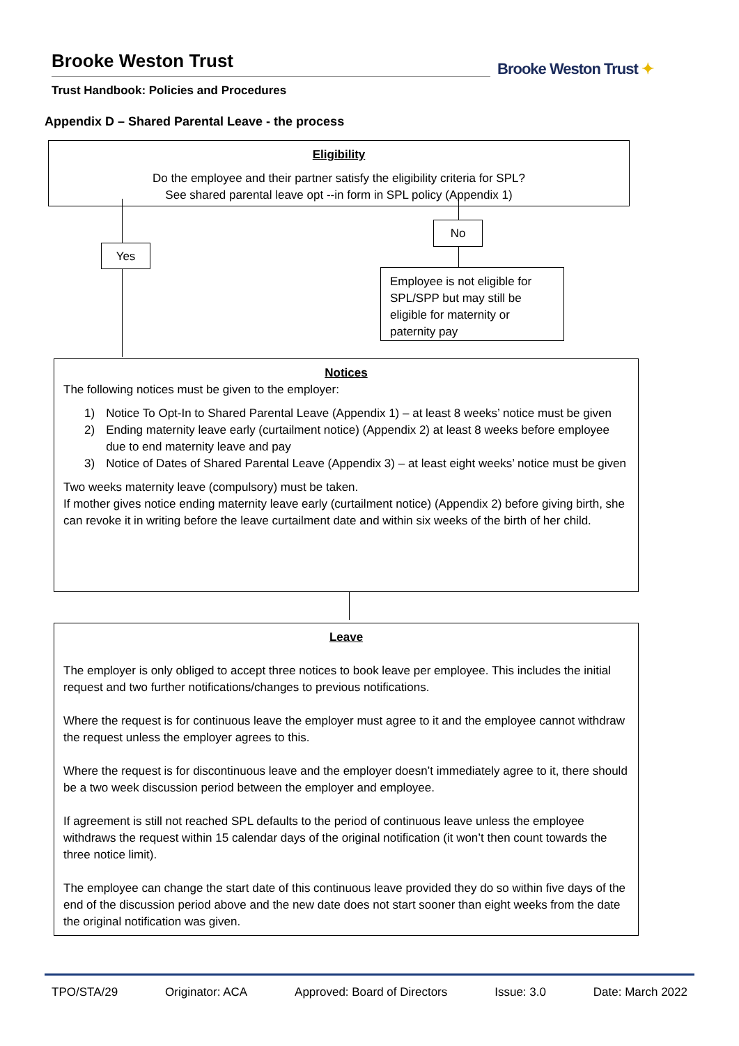Brooke Weston Trust
Trust Handbook: Policies and Procedures
Brooke Weston Trust ✦
Appendix D – Shared Parental Leave - the process
Eligibility
Do the employee and their partner satisfy the eligibility criteria for SPL?
See shared parental leave opt --in form in SPL policy (Appendix 1)
No
Yes
Employee is not eligible for SPL/SPP but may still be eligible for maternity or paternity pay
Notices
The following notices must be given to the employer:
1) Notice To Opt-In to Shared Parental Leave (Appendix 1) – at least 8 weeks’ notice must be given
2) Ending maternity leave early (curtailment notice) (Appendix 2) at least 8 weeks before employee due to end maternity leave and pay
3) Notice of Dates of Shared Parental Leave (Appendix 3) – at least eight weeks’ notice must be given
Two weeks maternity leave (compulsory) must be taken.
If mother gives notice ending maternity leave early (curtailment notice) (Appendix 2) before giving birth, she can revoke it in writing before the leave curtailment date and within six weeks of the birth of her child.
Leave
The employer is only obliged to accept three notices to book leave per employee. This includes the initial request and two further notifications/changes to previous notifications.
Where the request is for continuous leave the employer must agree to it and the employee cannot withdraw the request unless the employer agrees to this.
Where the request is for discontinuous leave and the employer doesn’t immediately agree to it, there should be a two week discussion period between the employer and employee.
If agreement is still not reached SPL defaults to the period of continuous leave unless the employee withdraws the request within 15 calendar days of the original notification (it won’t then count towards the three notice limit).
The employee can change the start date of this continuous leave provided they do so within five days of the end of the discussion period above and the new date does not start sooner than eight weeks from the date the original notification was given.
TPO/STA/29 Originator: ACA Approved: Board of Directors Issue: 3.0 Date: March 2022